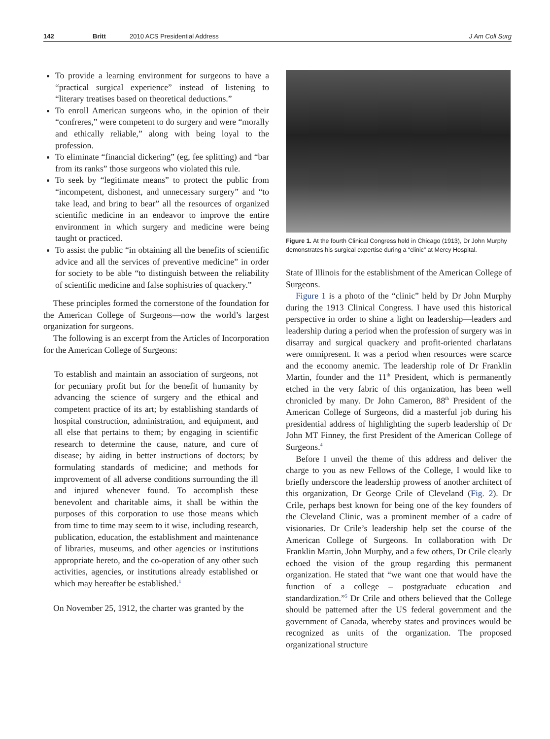142 Britt 2010 ACS Presidential Address J Am Coll Surg
To provide a learning environment for surgeons to have a “practical surgical experience” instead of listening to “literary treatises based on theoretical deductions.”
To enroll American surgeons who, in the opinion of their “confreres,” were competent to do surgery and were “morally and ethically reliable,” along with being loyal to the profession.
To eliminate “financial dickering” (eg, fee splitting) and “bar from its ranks” those surgeons who violated this rule.
To seek by “legitimate means” to protect the public from “incompetent, dishonest, and unnecessary surgery” and “to take lead, and bring to bear” all the resources of organized scientific medicine in an endeavor to improve the entire environment in which surgery and medicine were being taught or practiced.
To assist the public “in obtaining all the benefits of scientific advice and all the services of preventive medicine” in order for society to be able “to distinguish between the reliability of scientific medicine and false sophistries of quackery.”
These principles formed the cornerstone of the foundation for the American College of Surgeons—now the world’s largest organization for surgeons.
The following is an excerpt from the Articles of Incorporation for the American College of Surgeons:
To establish and maintain an association of surgeons, not for pecuniary profit but for the benefit of humanity by advancing the science of surgery and the ethical and competent practice of its art; by establishing standards of hospital construction, administration, and equipment, and all else that pertains to them; by engaging in scientific research to determine the cause, nature, and cure of disease; by aiding in better instructions of doctors; by formulating standards of medicine; and methods for improvement of all adverse conditions surrounding the ill and injured whenever found. To accomplish these benevolent and charitable aims, it shall be within the purposes of this corporation to use those means which from time to time may seem to it wise, including research, publication, education, the establishment and maintenance of libraries, museums, and other agencies or institutions appropriate hereto, and the co-operation of any other such activities, agencies, or institutions already established or which may hereafter be established.<sup>1</sup>
On November 25, 1912, the charter was granted by the
Figure 1. At the fourth Clinical Congress held in Chicago (1913), Dr John Murphy demonstrates his surgical expertise during a “clinic” at Mercy Hospital.
State of Illinois for the establishment of the American College of Surgeons.
Figure 1 is a photo of the “clinic” held by Dr John Murphy during the 1913 Clinical Congress. I have used this historical perspective in order to shine a light on leadership—leaders and leadership during a period when the profession of surgery was in disarray and surgical quackery and profit-oriented charlatans were omnipresent. It was a period when resources were scarce and the economy anemic. The leadership role of Dr Franklin Martin, founder and the 11<sup>th</sup> President, which is permanently etched in the very fabric of this organization, has been well chronicled by many. Dr John Cameron, 88<sup>th</sup> President of the American College of Surgeons, did a masterful job during his presidential address of highlighting the superb leadership of Dr John MT Finney, the first President of the American College of Surgeons.<sup>4</sup>
Before I unveil the theme of this address and deliver the charge to you as new Fellows of the College, I would like to briefly underscore the leadership prowess of another architect of this organization, Dr George Crile of Cleveland (Fig. 2). Dr Crile, perhaps best known for being one of the key founders of the Cleveland Clinic, was a prominent member of a cadre of visionaries. Dr Crile’s leadership help set the course of the American College of Surgeons. In collaboration with Dr Franklin Martin, John Murphy, and a few others, Dr Crile clearly echoed the vision of the group regarding this permanent organization. He stated that “we want one that would have the function of a college – postgraduate education and standardization.”<sup>5</sup> Dr Crile and others believed that the College should be patterned after the US federal government and the government of Canada, whereby states and provinces would be recognized as units of the organization. The proposed organizational structure